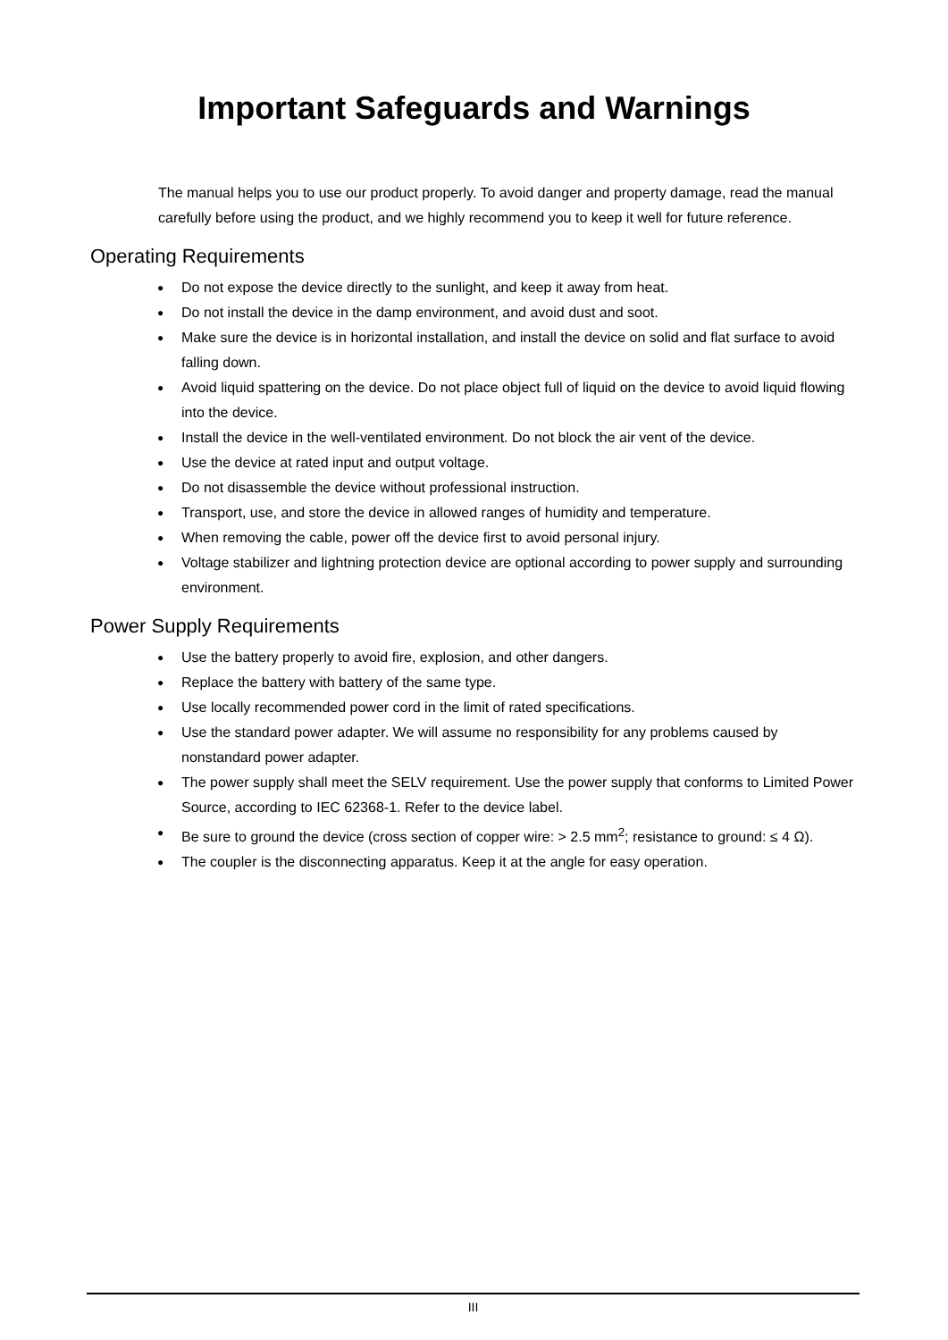Important Safeguards and Warnings
The manual helps you to use our product properly. To avoid danger and property damage, read the manual carefully before using the product, and we highly recommend you to keep it well for future reference.
Operating Requirements
● Do not expose the device directly to the sunlight, and keep it away from heat.
● Do not install the device in the damp environment, and avoid dust and soot.
● Make sure the device is in horizontal installation, and install the device on solid and flat surface to avoid falling down.
● Avoid liquid spattering on the device. Do not place object full of liquid on the device to avoid liquid flowing into the device.
● Install the device in the well-ventilated environment. Do not block the air vent of the device.
● Use the device at rated input and output voltage.
● Do not disassemble the device without professional instruction.
● Transport, use, and store the device in allowed ranges of humidity and temperature.
● When removing the cable, power off the device first to avoid personal injury.
● Voltage stabilizer and lightning protection device are optional according to power supply and surrounding environment.
Power Supply Requirements
● Use the battery properly to avoid fire, explosion, and other dangers.
● Replace the battery with battery of the same type.
● Use locally recommended power cord in the limit of rated specifications.
● Use the standard power adapter. We will assume no responsibility for any problems caused by nonstandard power adapter.
● The power supply shall meet the SELV requirement. Use the power supply that conforms to Limited Power Source, according to IEC 62368-1. Refer to the device label.
● Be sure to ground the device (cross section of copper wire: > 2.5 mm<sup>2</sup>; resistance to ground: ≤ 4 Ω).
● The coupler is the disconnecting apparatus. Keep it at the angle for easy operation.
III